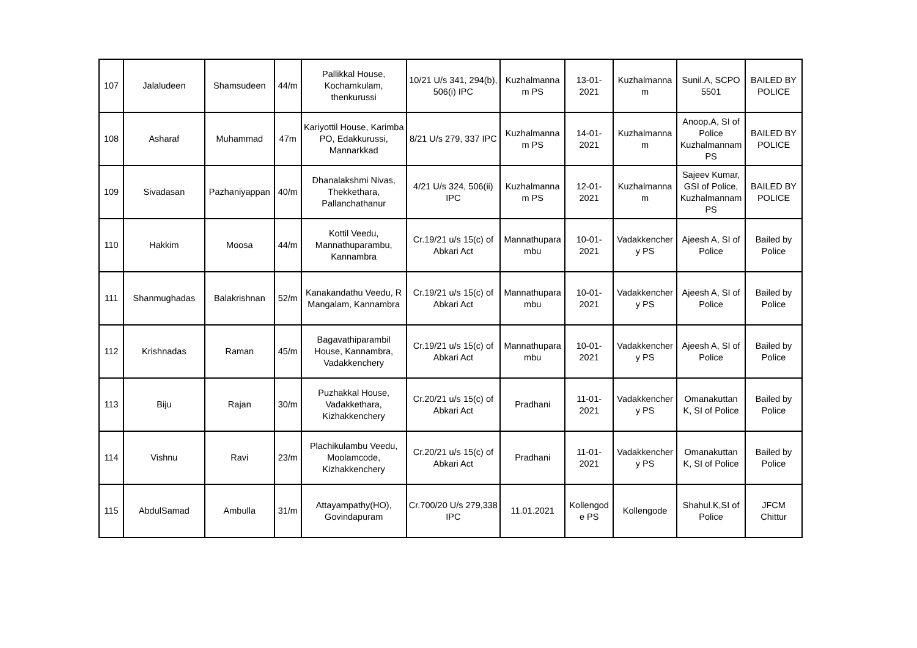| 107 | Jalaludeen | Shamsudeen | 44/m | Pallikkal House, Kochamkulam, thenkurussi | 10/21 U/s 341, 294(b), 506(i) IPC | Kuzhalmanna m PS | 13-01-2021 | Kuzhalmanna m | Sunil.A, SCPO 5501 | BAILED BY POLICE |
| 108 | Asharaf | Muhammad | 47m | Kariyottil House, Karimba PO, Edakkurussi, Mannarkkad | 8/21 U/s 279, 337 IPC | Kuzhalmanna m PS | 14-01-2021 | Kuzhalmanna m | Anoop.A, SI of Police Kuzhalmannam PS | BAILED BY POLICE |
| 109 | Sivadasan | Pazhaniyappan | 40/m | Dhanalakshmi Nivas, Thekkethara, Pallanchathanur | 4/21 U/s 324, 506(ii) IPC | Kuzhalmanna m PS | 12-01-2021 | Kuzhalmanna m | Sajeev Kumar, GSI of Police, Kuzhalmannam PS | BAILED BY POLICE |
| 110 | Hakkim | Moosa | 44/m | Kottil Veedu, Mannathuparambu, Kannambra | Cr.19/21 u/s 15(c) of Abkari Act | Mannathupara mbu | 10-01-2021 | Vadakkencher y PS | Ajeesh A, SI of Police | Bailed by Police |
| 111 | Shanmughadas | Balakrishnan | 52/m | Kanakandathu Veedu, R Mangalam, Kannambra | Cr.19/21 u/s 15(c) of Abkari Act | Mannathupara mbu | 10-01-2021 | Vadakkencher y PS | Ajeesh A, SI of Police | Bailed by Police |
| 112 | Krishnadas | Raman | 45/m | Bagavathiparambil House, Kannambra, Vadakkenchery | Cr.19/21 u/s 15(c) of Abkari Act | Mannathupara mbu | 10-01-2021 | Vadakkencher y PS | Ajeesh A, SI of Police | Bailed by Police |
| 113 | Biju | Rajan | 30/m | Puzhakkal House, Vadakkethara, Kizhakkenchery | Cr.20/21 u/s 15(c) of Abkari Act | Pradhani | 11-01-2021 | Vadakkencher y PS | Omanakuttan K, SI of Police | Bailed by Police |
| 114 | Vishnu | Ravi | 23/m | Plachikulambu Veedu, Moolamcode, Kizhakkenchery | Cr.20/21 u/s 15(c) of Abkari Act | Pradhani | 11-01-2021 | Vadakkencher y PS | Omanakuttan K, SI of Police | Bailed by Police |
| 115 | AbdulSamad | Ambulla | 31/m | Attayampathy(HO), Govindapuram | Cr.700/20 U/s 279,338 IPC | 11.01.2021 | Kollengod e PS | Kollengode | Shahul.K,SI of Police | JFCM Chittur |